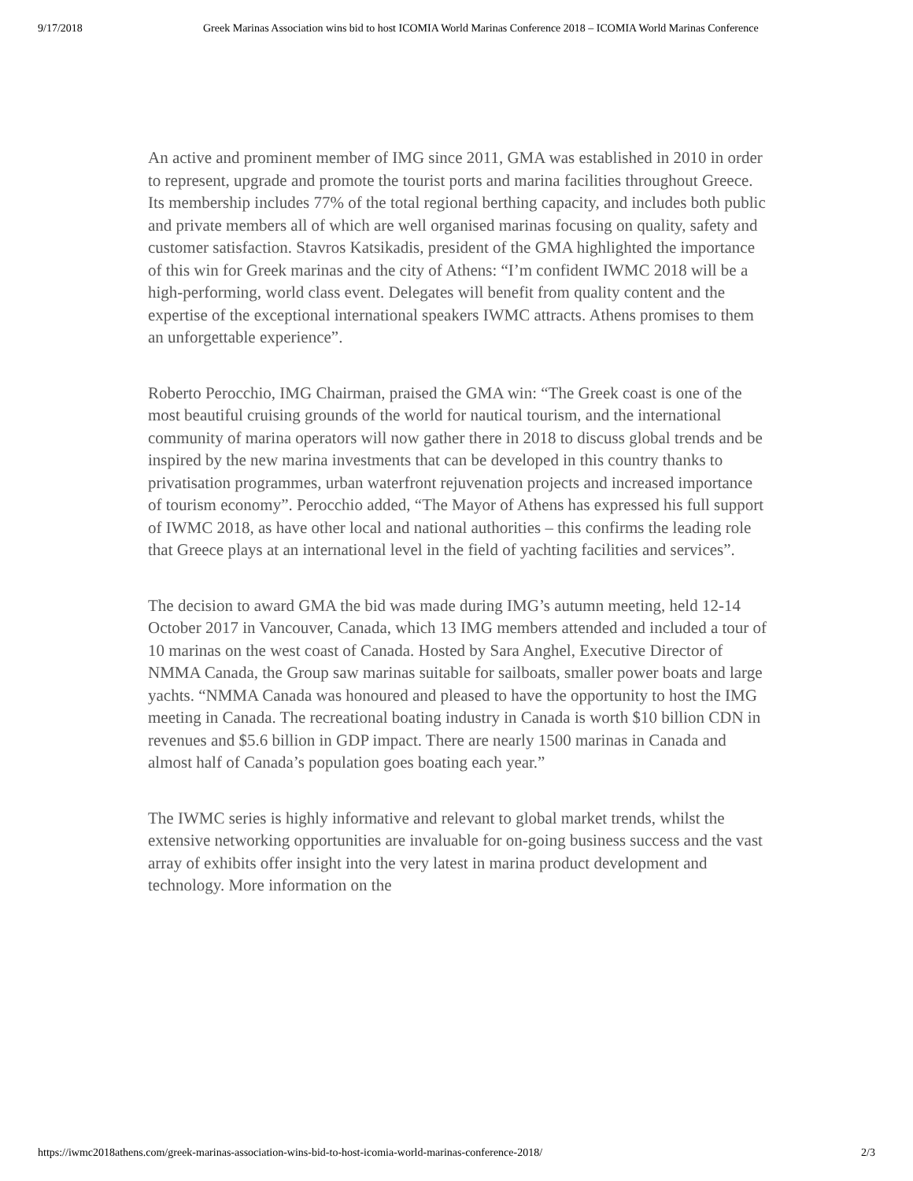9/17/2018 Greek Marinas Association wins bid to host ICOMIA World Marinas Conference 2018 – ICOMIA World Marinas Conference
An active and prominent member of IMG since 2011, GMA was established in 2010 in order to represent, upgrade and promote the tourist ports and marina facilities throughout Greece. Its membership includes 77% of the total regional berthing capacity, and includes both public and private members all of which are well organised marinas focusing on quality, safety and customer satisfaction. Stavros Katsikadis, president of the GMA highlighted the importance of this win for Greek marinas and the city of Athens: “I’m confident IWMC 2018 will be a high-performing, world class event. Delegates will benefit from quality content and the expertise of the exceptional international speakers IWMC attracts. Athens promises to them an unforgettable experience”.
Roberto Perocchio, IMG Chairman, praised the GMA win: “The Greek coast is one of the most beautiful cruising grounds of the world for nautical tourism, and the international community of marina operators will now gather there in 2018 to discuss global trends and be inspired by the new marina investments that can be developed in this country thanks to privatisation programmes, urban waterfront rejuvenation projects and increased importance of tourism economy”. Perocchio added, “The Mayor of Athens has expressed his full support of IWMC 2018, as have other local and national authorities – this confirms the leading role that Greece plays at an international level in the field of yachting facilities and services”.
The decision to award GMA the bid was made during IMG’s autumn meeting, held 12-14 October 2017 in Vancouver, Canada, which 13 IMG members attended and included a tour of 10 marinas on the west coast of Canada. Hosted by Sara Anghel, Executive Director of NMMA Canada, the Group saw marinas suitable for sailboats, smaller power boats and large yachts. “NMMA Canada was honoured and pleased to have the opportunity to host the IMG meeting in Canada. The recreational boating industry in Canada is worth $10 billion CDN in revenues and $5.6 billion in GDP impact. There are nearly 1500 marinas in Canada and almost half of Canada’s population goes boating each year.”
The IWMC series is highly informative and relevant to global market trends, whilst the extensive networking opportunities are invaluable for on-going business success and the vast array of exhibits offer insight into the very latest in marina product development and technology. More information on the
https://iwmc2018athens.com/greek-marinas-association-wins-bid-to-host-icomia-world-marinas-conference-2018/ 2/3